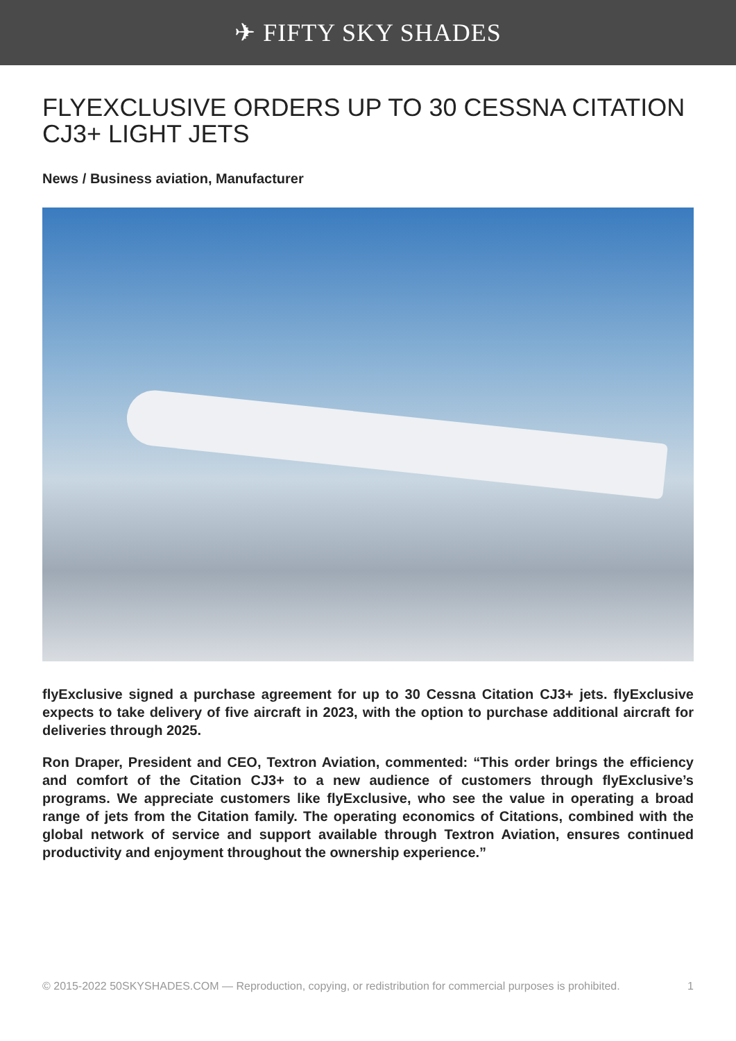✈ FIFTY SKY SHADES
FLYEXCLUSIVE ORDERS UP TO 30 CESSNA CITATION CJ3+ LIGHT JETS
News / Business aviation, Manufacturer
flyExclusive signed a purchase agreement for up to 30 Cessna Citation CJ3+ jets. flyExclusive expects to take delivery of five aircraft in 2023, with the option to purchase additional aircraft for deliveries through 2025.
Ron Draper, President and CEO, Textron Aviation, commented: “This order brings the efficiency and comfort of the Citation CJ3+ to a new audience of customers through flyExclusive’s programs. We appreciate customers like flyExclusive, who see the value in operating a broad range of jets from the Citation family. The operating economics of Citations, combined with the global network of service and support available through Textron Aviation, ensures continued productivity and enjoyment throughout the ownership experience.”
© 2015-2022 50SKYSHADES.COM — Reproduction, copying, or redistribution for commercial purposes is prohibited. 1